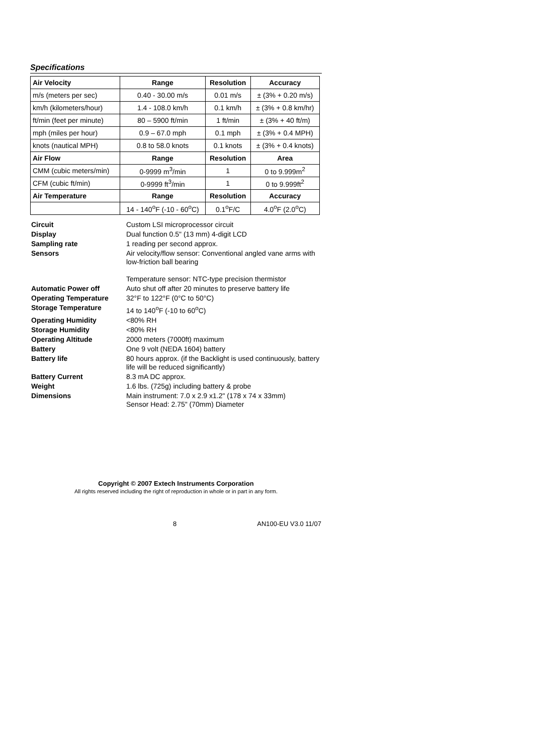Specifications
| Air Velocity | Range | Resolution | Accuracy |
| --- | --- | --- | --- |
| m/s (meters per sec) | 0.40 - 30.00 m/s | 0.01 m/s | ± (3% + 0.20 m/s) |
| km/h (kilometers/hour) | 1.4 - 108.0 km/h | 0.1 km/h | ± (3% + 0.8 km/hr) |
| ft/min (feet per minute) | 80 – 5900 ft/min | 1 ft/min | ± (3% + 40 ft/m) |
| mph (miles per hour) | 0.9 – 67.0 mph | 0.1 mph | ± (3% + 0.4 MPH) |
| knots (nautical MPH) | 0.8 to 58.0 knots | 0.1 knots | ± (3% + 0.4 knots) |
| Air Flow | Range | Resolution | Area |
| CMM (cubic meters/min) | 0-9999 m<sup>3</sup>/min | 1 | 0 to 9.999m<sup>2</sup> |
| CFM (cubic ft/min) | 0-9999 ft<sup>3</sup>/min | 1 | 0 to 9.999ft<sup>2</sup> |
| Air Temperature | Range | Resolution | Accuracy |
| | 14 - 140<sup>o</sup>F (-10 - 60<sup>o</sup>C) | 0.1<sup>o</sup>F/C | 4.0<sup>o</sup>F (2.0<sup>o</sup>C) |
| Circuit | Custom LSI microprocessor circuit |
| Display | Dual function 0.5" (13 mm) 4-digit LCD |
| Sampling rate | 1 reading per second approx. |
| Sensors | Air velocity/flow sensor: Conventional angled vane arms with low-friction ball bearing Temperature sensor: NTC-type precision thermistor |
| Automatic Power off | Auto shut off after 20 minutes to preserve battery life |
| Operating Temperature | 32°F to 122°F (0°C to 50°C) |
| Storage Temperature | 14 to 140<sup>o</sup>F (-10 to 60<sup>o</sup>C) |
| Operating Humidity | <80% RH |
| Storage Humidity | <80% RH |
| Operating Altitude | 2000 meters (7000ft) maximum |
| Battery | One 9 volt (NEDA 1604) battery |
| Battery life | 80 hours approx. (if the Backlight is used continuously, battery life will be reduced significantly) |
| Battery Current | 8.3 mA DC approx. |
| Weight | 1.6 lbs. (725g) including battery & probe |
| Dimensions | Main instrument: 7.0 x 2.9 x1.2" (178 x 74 x 33mm) Sensor Head: 2.75" (70mm) Diameter |
Copyright © 2007 Extech Instruments Corporation
All rights reserved including the right of reproduction in whole or in part in any form.
8 AN100-EU V3.0 11/07